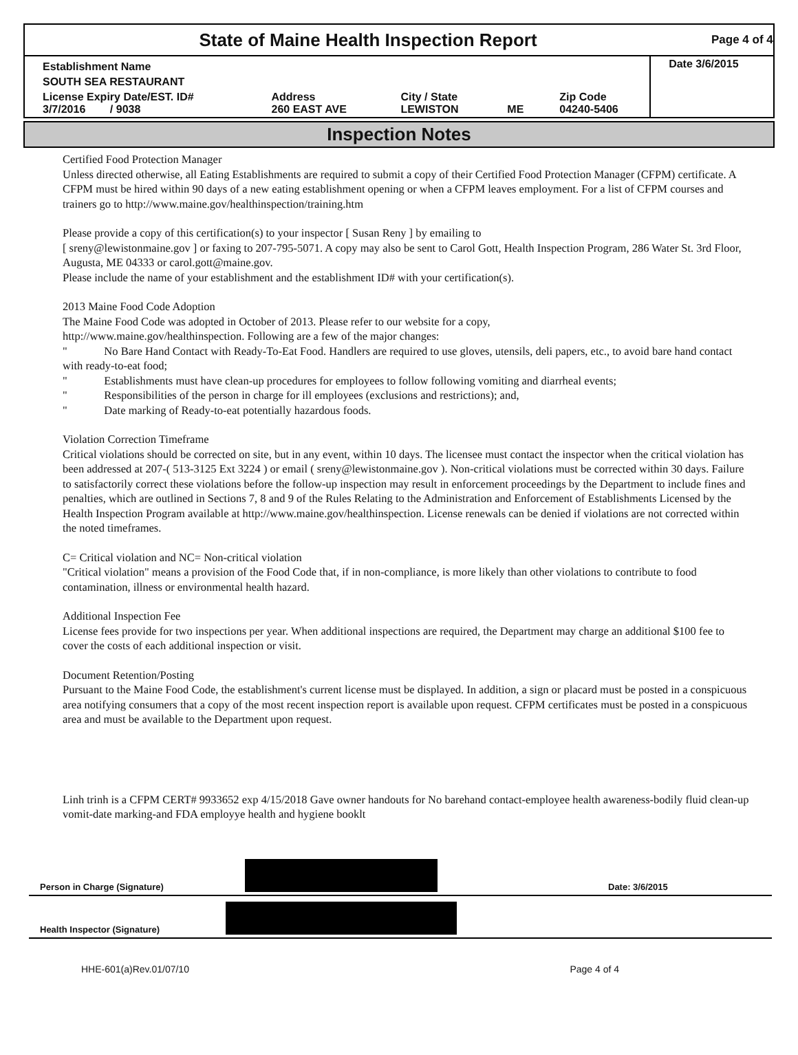State of Maine Health Inspection Report
Page 4 of 4
| Establishment Name | | | | | Date 3/6/2015 |
| SOUTH SEA RESTAURANT | | | | | |
| License Expiry Date/EST. ID# 3/7/2016 / 9038 | Address 260 EAST AVE | City / State LEWISTON | ME | Zip Code 04240-5406 | |
Inspection Notes
Certified Food Protection Manager
Unless directed otherwise, all Eating Establishments are required to submit a copy of their Certified Food Protection Manager (CFPM) certificate. A CFPM must be hired within 90 days of a new eating establishment opening or when a CFPM leaves employment. For a list of CFPM courses and trainers go to http://www.maine.gov/healthinspection/training.htm
Please provide a copy of this certification(s) to your inspector [ Susan Reny ] by emailing to
[ sreny@lewistonmaine.gov ] or faxing to 207-795-5071. A copy may also be sent to Carol Gott, Health Inspection Program, 286 Water St. 3rd Floor, Augusta, ME 04333 or carol.gott@maine.gov.
Please include the name of your establishment and the establishment ID# with your certification(s).
2013 Maine Food Code Adoption
The Maine Food Code was adopted in October of 2013. Please refer to our website for a copy,
http://www.maine.gov/healthinspection. Following are a few of the major changes:
" No Bare Hand Contact with Ready-To-Eat Food. Handlers are required to use gloves, utensils, deli papers, etc., to avoid bare hand contact with ready-to-eat food;
" Establishments must have clean-up procedures for employees to follow following vomiting and diarrheal events;
" Responsibilities of the person in charge for ill employees (exclusions and restrictions); and,
" Date marking of Ready-to-eat potentially hazardous foods.
Violation Correction Timeframe
Critical violations should be corrected on site, but in any event, within 10 days. The licensee must contact the inspector when the critical violation has been addressed at 207-( 513-3125 Ext 3224 ) or email ( sreny@lewistonmaine.gov ). Non-critical violations must be corrected within 30 days. Failure to satisfactorily correct these violations before the follow-up inspection may result in enforcement proceedings by the Department to include fines and penalties, which are outlined in Sections 7, 8 and 9 of the Rules Relating to the Administration and Enforcement of Establishments Licensed by the Health Inspection Program available at http://www.maine.gov/healthinspection. License renewals can be denied if violations are not corrected within the noted timeframes.
C= Critical violation and NC= Non-critical violation
"Critical violation" means a provision of the Food Code that, if in non-compliance, is more likely than other violations to contribute to food contamination, illness or environmental health hazard.
Additional Inspection Fee
License fees provide for two inspections per year. When additional inspections are required, the Department may charge an additional $100 fee to cover the costs of each additional inspection or visit.
Document Retention/Posting
Pursuant to the Maine Food Code, the establishment's current license must be displayed. In addition, a sign or placard must be posted in a conspicuous area notifying consumers that a copy of the most recent inspection report is available upon request. CFPM certificates must be posted in a conspicuous area and must be available to the Department upon request.
Linh trinh is a CFPM CERT# 9933652 exp 4/15/2018 Gave owner handouts for No barehand contact-employee health awareness-bodily fluid clean-up vomit-date marking-and FDA employye health and hygiene booklt
Person in Charge (Signature)
Date: 3/6/2015
Health Inspector (Signature)
HHE-601(a)Rev.01/07/10 Page 4 of 4